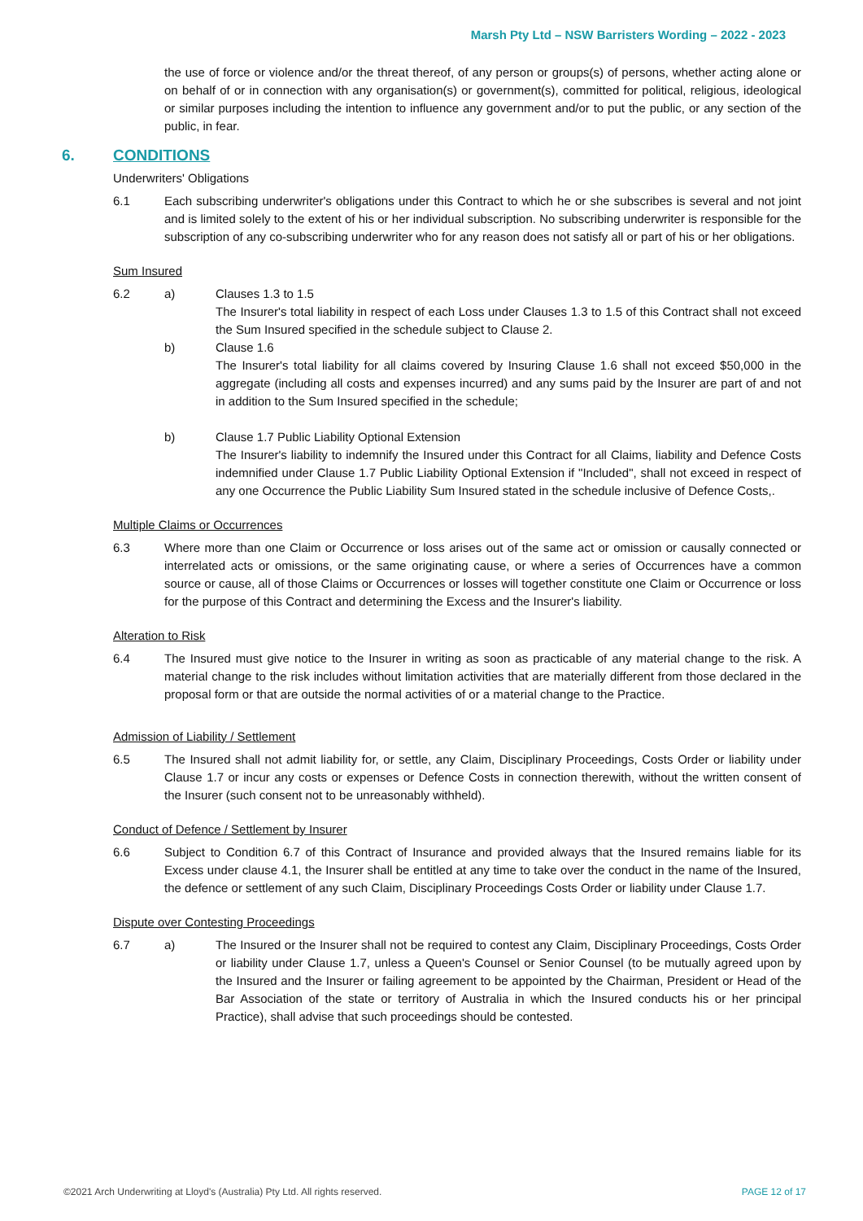Marsh Pty Ltd – NSW Barristers Wording – 2022 - 2023
the use of force or violence and/or the threat thereof, of any person or groups(s) of persons, whether acting alone or on behalf of or in connection with any organisation(s) or government(s), committed for political, religious, ideological or similar purposes including the intention to influence any government and/or to put the public, or any section of the public, in fear.
6. CONDITIONS
Underwriters' Obligations
6.1 Each subscribing underwriter's obligations under this Contract to which he or she subscribes is several and not joint and is limited solely to the extent of his or her individual subscription. No subscribing underwriter is responsible for the subscription of any co-subscribing underwriter who for any reason does not satisfy all or part of his or her obligations.
Sum Insured
6.2 a) Clauses 1.3 to 1.5
The Insurer's total liability in respect of each Loss under Clauses 1.3 to 1.5 of this Contract shall not exceed the Sum Insured specified in the schedule subject to Clause 2.
b) Clause 1.6
The Insurer's total liability for all claims covered by Insuring Clause 1.6 shall not exceed $50,000 in the aggregate (including all costs and expenses incurred) and any sums paid by the Insurer are part of and not in addition to the Sum Insured specified in the schedule;
b) Clause 1.7 Public Liability Optional Extension
The Insurer's liability to indemnify the Insured under this Contract for all Claims, liability and Defence Costs indemnified under Clause 1.7 Public Liability Optional Extension if "Included", shall not exceed in respect of any one Occurrence the Public Liability Sum Insured stated in the schedule inclusive of Defence Costs,.
Multiple Claims or Occurrences
6.3 Where more than one Claim or Occurrence or loss arises out of the same act or omission or causally connected or interrelated acts or omissions, or the same originating cause, or where a series of Occurrences have a common source or cause, all of those Claims or Occurrences or losses will together constitute one Claim or Occurrence or loss for the purpose of this Contract and determining the Excess and the Insurer's liability.
Alteration to Risk
6.4 The Insured must give notice to the Insurer in writing as soon as practicable of any material change to the risk. A material change to the risk includes without limitation activities that are materially different from those declared in the proposal form or that are outside the normal activities of or a material change to the Practice.
Admission of Liability / Settlement
6.5 The Insured shall not admit liability for, or settle, any Claim, Disciplinary Proceedings, Costs Order or liability under Clause 1.7 or incur any costs or expenses or Defence Costs in connection therewith, without the written consent of the Insurer (such consent not to be unreasonably withheld).
Conduct of Defence / Settlement by Insurer
6.6 Subject to Condition 6.7 of this Contract of Insurance and provided always that the Insured remains liable for its Excess under clause 4.1, the Insurer shall be entitled at any time to take over the conduct in the name of the Insured, the defence or settlement of any such Claim, Disciplinary Proceedings Costs Order or liability under Clause 1.7.
Dispute over Contesting Proceedings
6.7 a) The Insured or the Insurer shall not be required to contest any Claim, Disciplinary Proceedings, Costs Order or liability under Clause 1.7, unless a Queen's Counsel or Senior Counsel (to be mutually agreed upon by the Insured and the Insurer or failing agreement to be appointed by the Chairman, President or Head of the Bar Association of the state or territory of Australia in which the Insured conducts his or her principal Practice), shall advise that such proceedings should be contested.
©2021 Arch Underwriting at Lloyd's (Australia) Pty Ltd. All rights reserved. PAGE 12 of 17